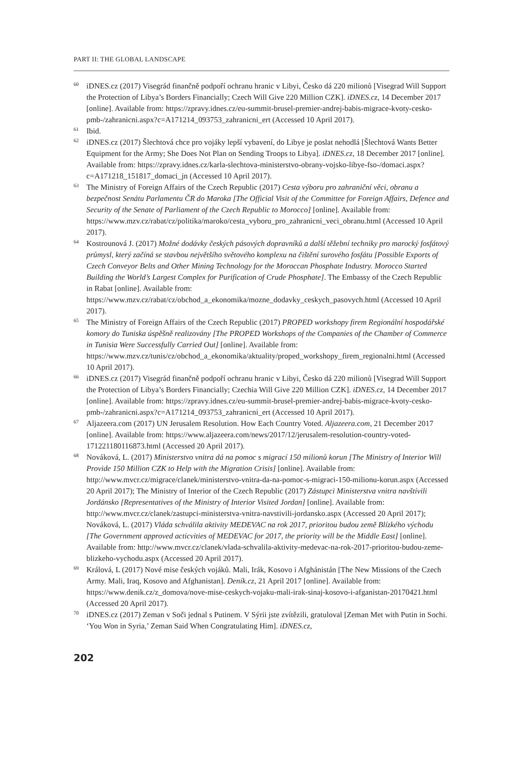PART II: THE GLOBAL LANDSCAPE
60 iDNES.cz (2017) Visegrád finančně podpoří ochranu hranic v Libyi, Česko dá 220 milionů [Visegrad Will Support the Protection of Libya’s Borders Financially; Czech Will Give 220 Million CZK]. iDNES.cz, 14 December 2017 [online]. Available from: https://zpravy.idnes.cz/eu-summit-brusel-premier-andrej-babis-migrace-kvoty-cesko-pmb-/zahranicni.aspx?c=A171214_093753_zahranicni_ert (Accessed 10 April 2017).
61 Ibid.
62 iDNES.cz (2017) Šlechtová chce pro vojáky lepší vybavení, do Libye je poslat nehodlá [Šlechtová Wants Better Equipment for the Army; She Does Not Plan on Sending Troops to Libya]. iDNES.cz, 18 December 2017 [online]. Available from: https://zpravy.idnes.cz/karla-slechtova-ministerstvo-obrany-vojsko-libye-fso-/domaci.aspx?c=A171218_151817_domaci_jn (Accessed 10 April 2017).
63 The Ministry of Foreign Affairs of the Czech Republic (2017) Cesta výboru pro zahraniční věci, obranu a bezpečnost Senátu Parlamentu ČR do Maroka [The Official Visit of the Committee for Foreign Affairs, Defence and Security of the Senate of Parliament of the Czech Republic to Morocco] [online]. Available from: https://www.mzv.cz/rabat/cz/politika/maroko/cesta_vyboru_pro_zahranicni_veci_obranu.html (Accessed 10 April 2017).
64 Kostrounová J. (2017) Možné dodávky českých pásových dopravníků a další těžební techniky pro marocký fosfátový průmysl, který začíná se stavbou největšího světového komplexu na čištění surového fosfátu [Possible Exports of Czech Conveyor Belts and Other Mining Technology for the Moroccan Phosphate Industry. Morocco Started Building the World’s Largest Complex for Purification of Crude Phosphate]. The Embassy of the Czech Republic in Rabat [online]. Available from: https://www.mzv.cz/rabat/cz/obchod_a_ekonomika/mozne_dodavky_ceskych_pasovych.html (Accessed 10 April 2017).
65 The Ministry of Foreign Affairs of the Czech Republic (2017) PROPED workshopy firem Regionální hospodářské komory do Tuniska úspěšně realizovány [The PROPED Workshops of the Companies of the Chamber of Commerce in Tunisia Were Successfully Carried Out] [online]. Available from: https://www.mzv.cz/tunis/cz/obchod_a_ekonomika/aktuality/proped_workshopy_firem_regionalni.html (Accessed 10 April 2017).
66 iDNES.cz (2017) Visegrád finančně podpoří ochranu hranic v Libyi, Česko dá 220 milionů [Visegrad Will Support the Protection of Libya’s Borders Financially; Czechia Will Give 220 Million CZK]. iDNES.cz, 14 December 2017 [online]. Available from: https://zpravy.idnes.cz/eu-summit-brusel-premier-andrej-babis-migrace-kvoty-cesko-pmb-/zahranicni.aspx?c=A171214_093753_zahranicni_ert (Accessed 10 April 2017).
67 Aljazeera.com (2017) UN Jerusalem Resolution. How Each Country Voted. Aljazeera.com, 21 December 2017 [online]. Available from: https://www.aljazeera.com/news/2017/12/jerusalem-resolution-country-voted-171221180116873.html (Accessed 20 April 2017).
68 Nováková, L. (2017) Ministerstvo vnitra dá na pomoc s migrací 150 milionů korun [The Ministry of Interior Will Provide 150 Million CZK to Help with the Migration Crisis] [online]. Available from: http://www.mvcr.cz/migrace/clanek/ministerstvo-vnitra-da-na-pomoc-s-migraci-150-milionu-korun.aspx (Accessed 20 April 2017); The Ministry of Interior of the Czech Republic (2017) Zástupci Ministerstva vnitra navštívili Jordánsko [Representatives of the Ministry of Interior Visited Jordan] [online]. Available from: http://www.mvcr.cz/clanek/zastupci-ministerstva-vnitra-navstivili-jordansko.aspx (Accessed 20 April 2017); Nováková, L. (2017) Vláda schválila aktivity MEDEVAC na rok 2017, prioritou budou země Blízkého východu [The Government approved acticvities of MEDEVAC for 2017, the priority will be the Middle East] [online]. Available from: http://www.mvcr.cz/clanek/vlada-schvalila-aktivity-medevac-na-rok-2017-prioritou-budou-zeme-blizkeho-vychodu.aspx (Accessed 20 April 2017).
69 Králová, L (2017) Nové mise českých vojáků. Mali, Irák, Kosovo i Afghánistán [The New Missions of the Czech Army. Mali, Iraq, Kosovo and Afghanistan]. Deník.cz, 21 April 2017 [online]. Available from: https://www.denik.cz/z_domova/nove-mise-ceskych-vojaku-mali-irak-sinaj-kosovo-i-afganistan-20170421.html (Accessed 20 April 2017).
70 iDNES.cz (2017) Zeman v Soči jednal s Putinem. V Sýrii jste zvítězili, gratuloval [Zeman Met with Putin in Sochi. ‘You Won in Syria,’ Zeman Said When Congratulating Him]. iDNES.cz,
202